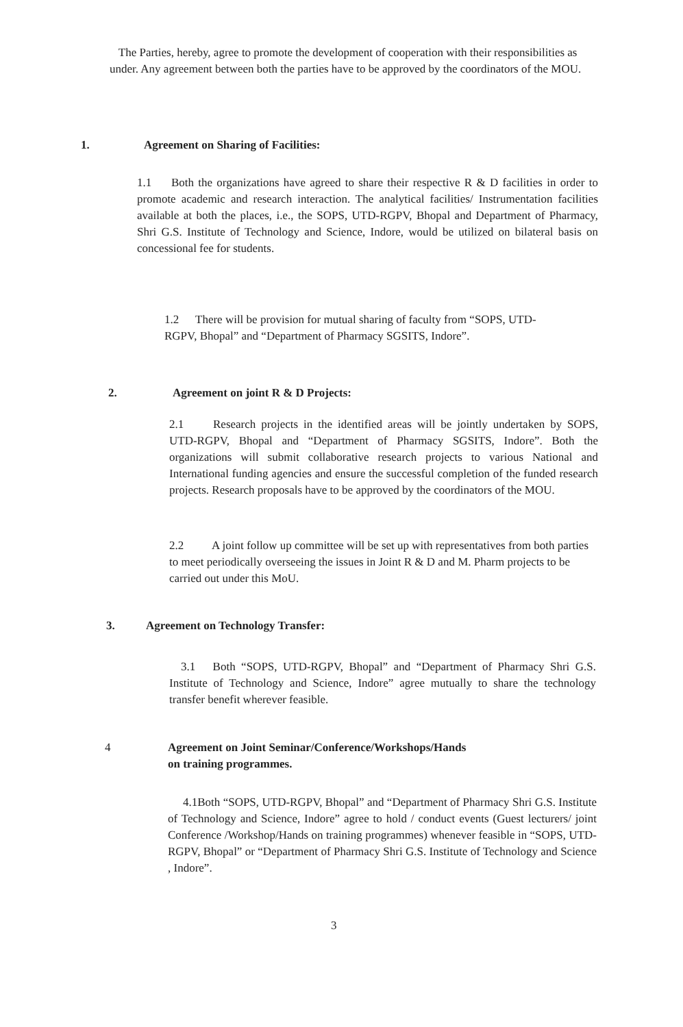The Parties, hereby, agree to promote the development of cooperation with their responsibilities as under. Any agreement between both the parties have to be approved by the coordinators of the MOU.
1. Agreement on Sharing of Facilities:
1.1 Both the organizations have agreed to share their respective R & D facilities in order to promote academic and research interaction. The analytical facilities/ Instrumentation facilities available at both the places, i.e., the SOPS, UTD-RGPV, Bhopal and Department of Pharmacy, Shri G.S. Institute of Technology and Science, Indore, would be utilized on bilateral basis on concessional fee for students.
1.2 There will be provision for mutual sharing of faculty from “SOPS, UTD-RGPV, Bhopal” and “Department of Pharmacy SGSITS, Indore”.
2. Agreement on joint R & D Projects:
2.1 Research projects in the identified areas will be jointly undertaken by SOPS, UTD-RGPV, Bhopal and “Department of Pharmacy SGSITS, Indore”. Both the organizations will submit collaborative research projects to various National and International funding agencies and ensure the successful completion of the funded research projects. Research proposals have to be approved by the coordinators of the MOU.
2.2 A joint follow up committee will be set up with representatives from both parties to meet periodically overseeing the issues in Joint R & D and M. Pharm projects to be carried out under this MoU.
3. Agreement on Technology Transfer:
3.1 Both “SOPS, UTD-RGPV, Bhopal” and “Department of Pharmacy Shri G.S. Institute of Technology and Science, Indore” agree mutually to share the technology transfer benefit wherever feasible.
4 Agreement on Joint Seminar/Conference/Workshops/Hands
on training programmes.
4.1Both “SOPS, UTD-RGPV, Bhopal” and “Department of Pharmacy Shri G.S. Institute of Technology and Science, Indore” agree to hold / conduct events (Guest lecturers/ joint Conference /Workshop/Hands on training programmes) whenever feasible in “SOPS, UTD-RGPV, Bhopal” or “Department of Pharmacy Shri G.S. Institute of Technology and Science , Indore”.
3